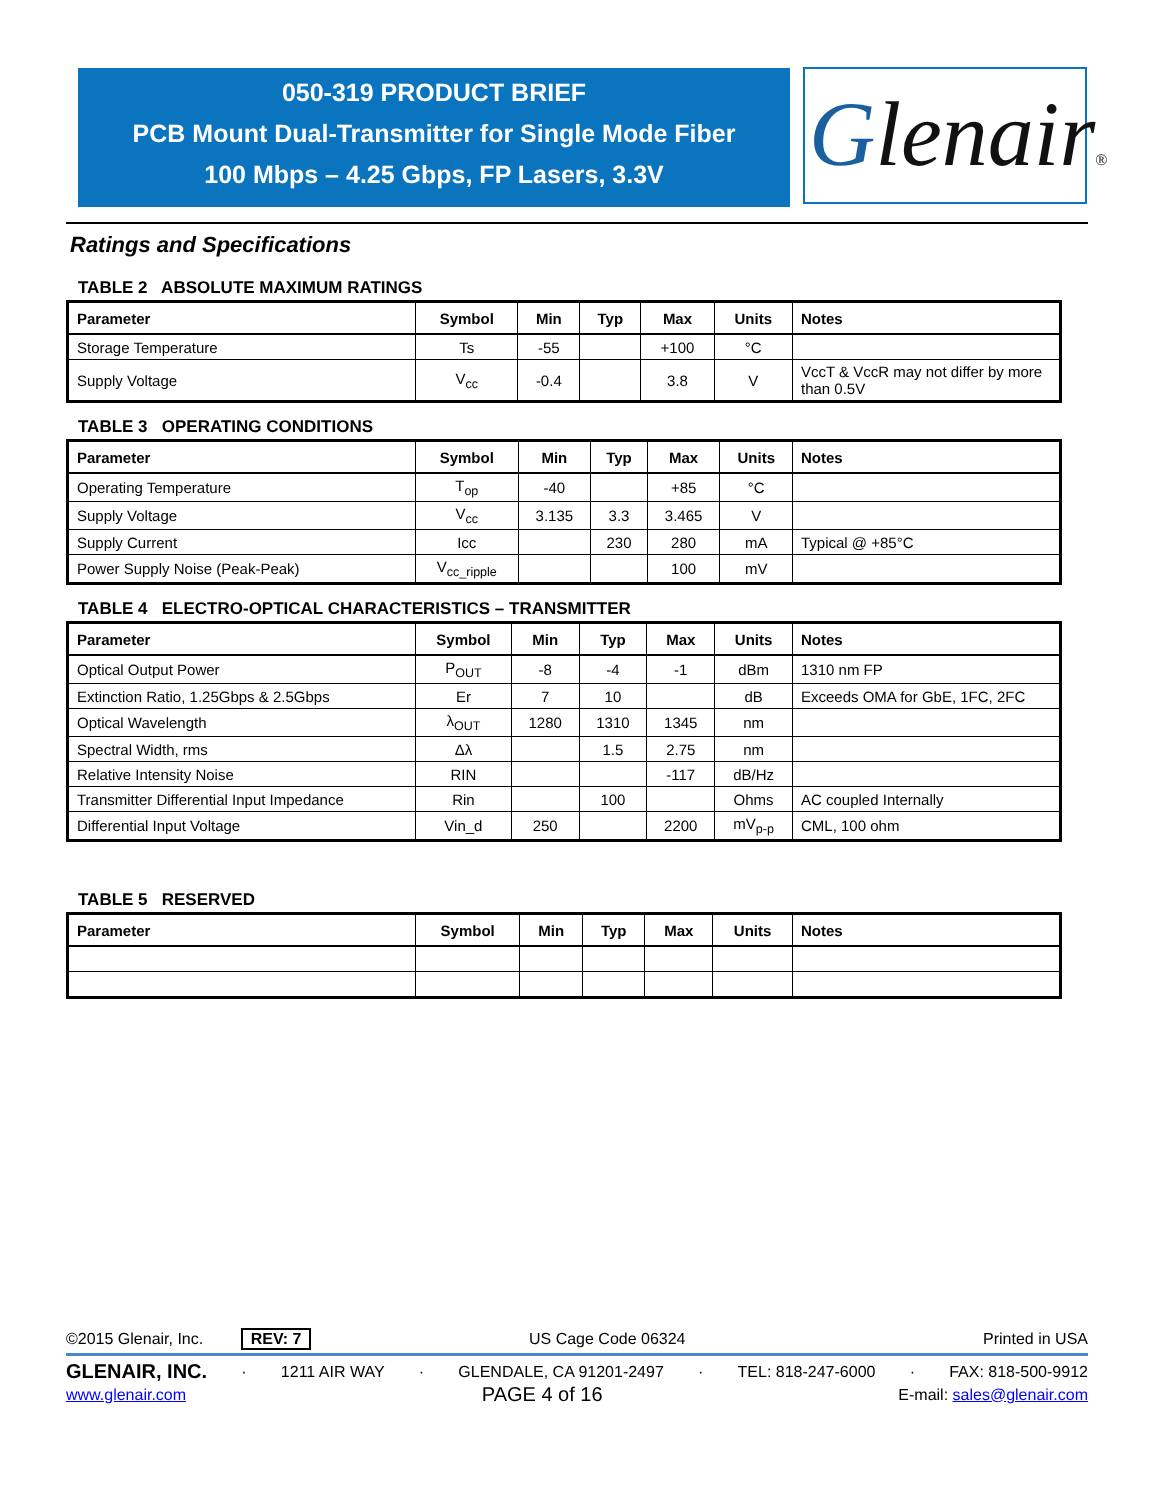050-319 PRODUCT BRIEF
PCB Mount Dual-Transmitter for Single Mode Fiber
100 Mbps – 4.25 Gbps, FP Lasers, 3.3V
Glenair®
Ratings and Specifications
TABLE 2 ABSOLUTE MAXIMUM RATINGS
| Parameter | Symbol | Min | Typ | Max | Units | Notes |
| --- | --- | --- | --- | --- | --- | --- |
| Storage Temperature | Ts | -55 | | +100 | °C | |
| Supply Voltage | V<sub>cc</sub> | -0.4 | | 3.8 | V | VccT & VccR may not differ by more than 0.5V |
TABLE 3 OPERATING CONDITIONS
| Parameter | Symbol | Min | Typ | Max | Units | Notes |
| --- | --- | --- | --- | --- | --- | --- |
| Operating Temperature | T<sub>op</sub> | -40 | | +85 | °C | |
| Supply Voltage | V<sub>cc</sub> | 3.135 | 3.3 | 3.465 | V | |
| Supply Current | Icc | | 230 | 280 | mA | Typical @ +85°C |
| Power Supply Noise (Peak-Peak) | V<sub>cc_ripple</sub> | | | 100 | mV | |
TABLE 4 ELECTRO-OPTICAL CHARACTERISTICS – TRANSMITTER
| Parameter | Symbol | Min | Typ | Max | Units | Notes |
| --- | --- | --- | --- | --- | --- | --- |
| Optical Output Power | P<sub>OUT</sub> | -8 | -4 | -1 | dBm | 1310 nm FP |
| Extinction Ratio, 1.25Gbps & 2.5Gbps | Er | 7 | 10 | | dB | Exceeds OMA for GbE, 1FC, 2FC |
| Optical Wavelength | λ<sub>OUT</sub> | 1280 | 1310 | 1345 | nm | |
| Spectral Width, rms | Δλ | | 1.5 | 2.75 | nm | |
| Relative Intensity Noise | RIN | | | -117 | dB/Hz | |
| Transmitter Differential Input Impedance | Rin | | 100 | | Ohms | AC coupled Internally |
| Differential Input Voltage | Vin_d | 250 | | 2200 | mV<sub>p-p</sub> | CML, 100 ohm |
TABLE 5 RESERVED
| Parameter | Symbol | Min | Typ | Max | Units | Notes |
| --- | --- | --- | --- | --- | --- | --- |
©2015 Glenair, Inc. REV: 7 US Cage Code 06324 Printed in USA
GLENAIR, INC. · 1211 AIR WAY · GLENDALE, CA 91201-2497 · TEL: 818-247-6000 · FAX: 818-500-9912
www.glenair.com PAGE 4 of 16 E-mail: sales@glenair.com